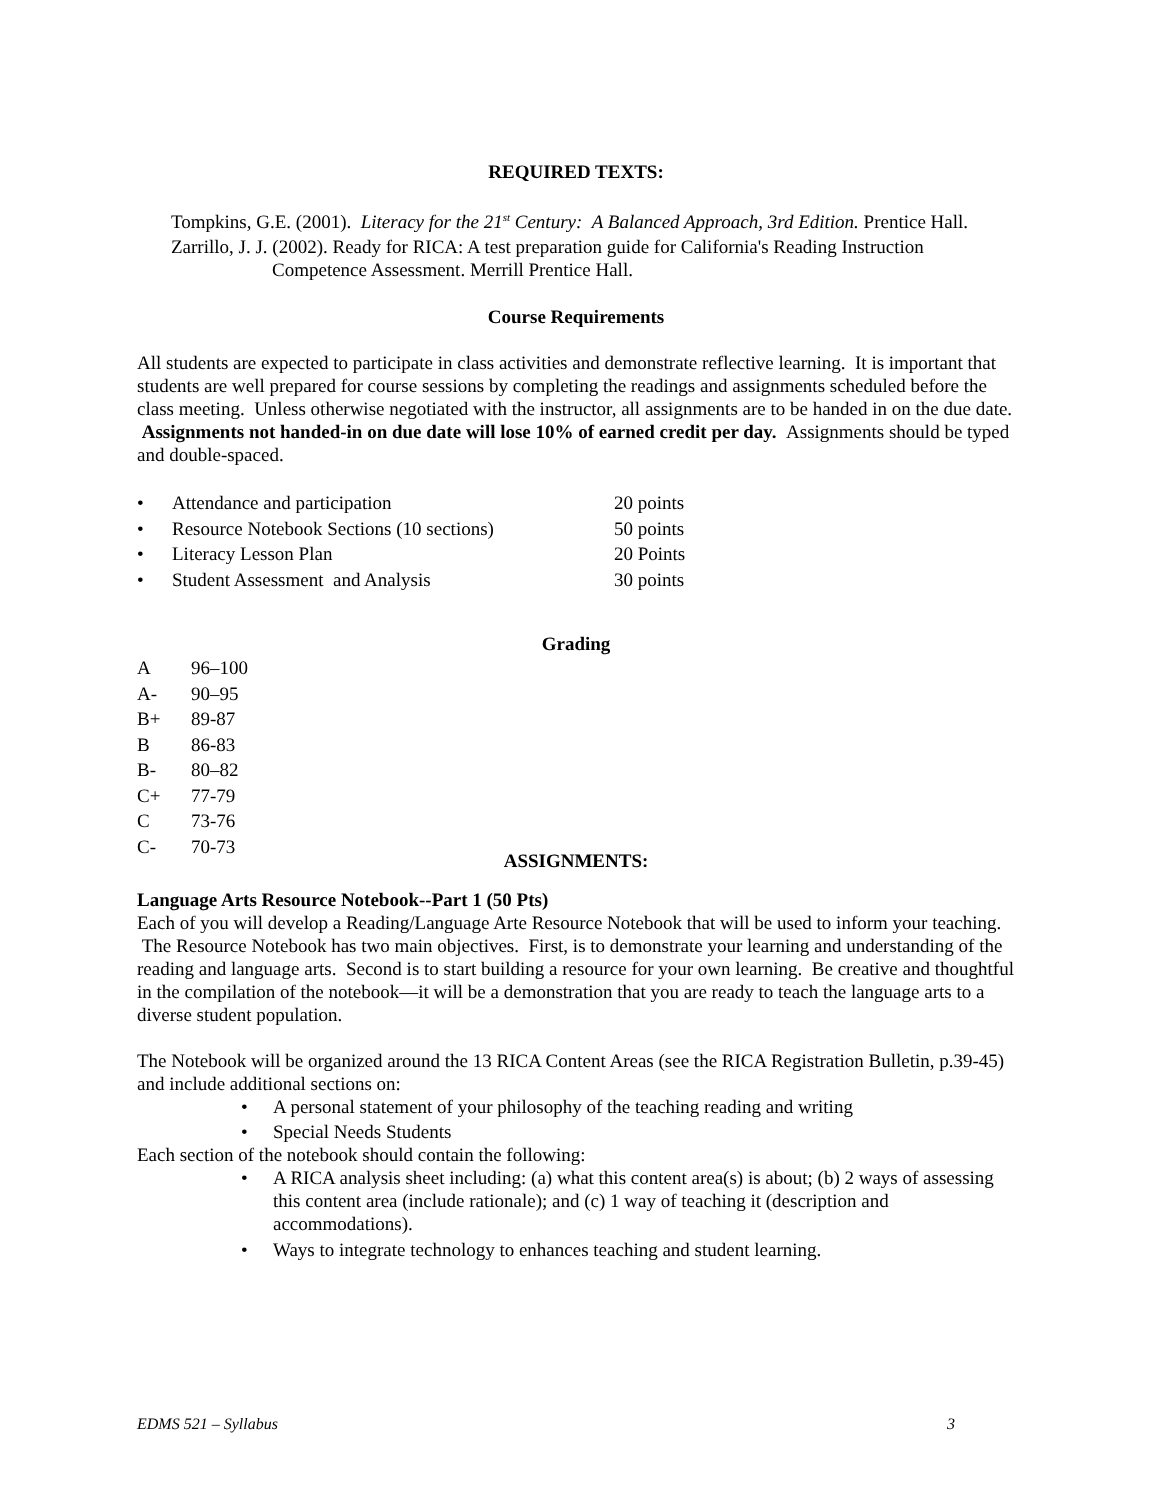REQUIRED TEXTS:
Tompkins, G.E. (2001). Literacy for the 21<sup>st</sup> Century: A Balanced Approach, 3rd Edition. Prentice Hall.
Zarrillo, J. J. (2002). Ready for RICA: A test preparation guide for California's Reading Instruction Competence Assessment. Merrill Prentice Hall.
Course Requirements
All students are expected to participate in class activities and demonstrate reflective learning. It is important that students are well prepared for course sessions by completing the readings and assignments scheduled before the class meeting. Unless otherwise negotiated with the instructor, all assignments are to be handed in on the due date. Assignments not handed-in on due date will lose 10% of earned credit per day. Assignments should be typed and double-spaced.
| • | Attendance and participation | 20 points |
| • | Resource Notebook Sections (10 sections) | 50 points |
| • | Literacy Lesson Plan | 20 Points |
| • | Student Assessment and Analysis | 30 points |
Grading
| A | 96–100 |
| A- | 90–95 |
| B+ | 89-87 |
| B | 86-83 |
| B- | 80–82 |
| C+ | 77-79 |
| C | 73-76 |
| C- | 70-73 |
ASSIGNMENTS:
Language Arts Resource Notebook--Part 1 (50 Pts)
Each of you will develop a Reading/Language Arte Resource Notebook that will be used to inform your teaching. The Resource Notebook has two main objectives. First, is to demonstrate your learning and understanding of the reading and language arts. Second is to start building a resource for your own learning. Be creative and thoughtful in the compilation of the notebook—it will be a demonstration that you are ready to teach the language arts to a diverse student population.
The Notebook will be organized around the 13 RICA Content Areas (see the RICA Registration Bulletin, p.39-45) and include additional sections on:
• A personal statement of your philosophy of the teaching reading and writing
• Special Needs Students
Each section of the notebook should contain the following:
• A RICA analysis sheet including: (a) what this content area(s) is about; (b) 2 ways of assessing this content area (include rationale); and (c) 1 way of teaching it (description and accommodations).
• Ways to integrate technology to enhances teaching and student learning.
EDMS 521 – Syllabus 3